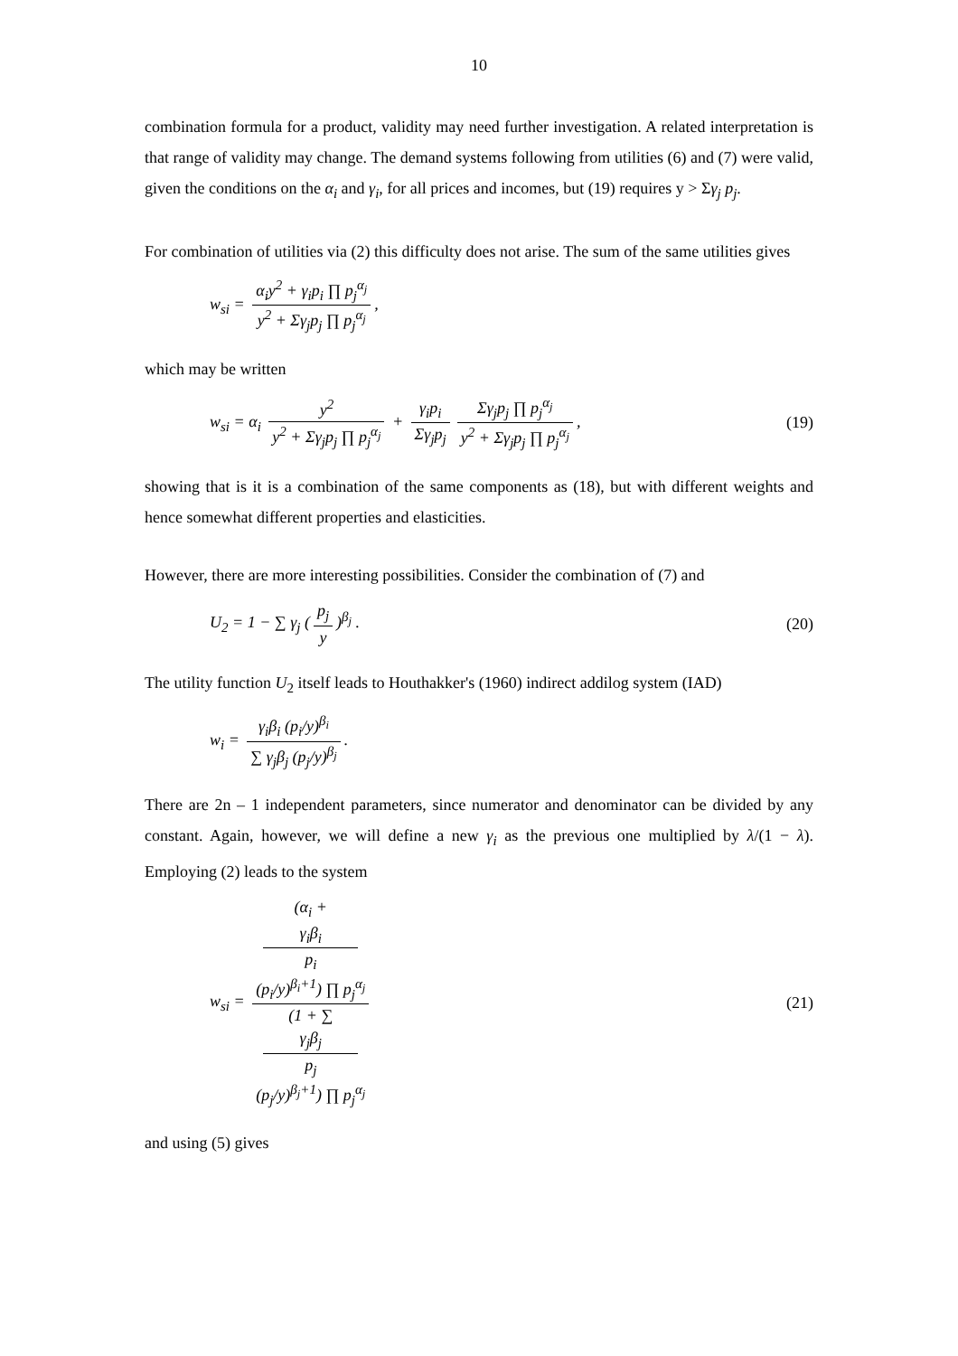10
combination formula for a product, validity may need further investigation. A related interpretation is that range of validity may change. The demand systems following from utilities (6) and (7) were valid, given the conditions on the α<sub>i</sub> and γ<sub>i</sub>, for all prices and incomes, but (19) requires y > Σγ<sub>j</sub> p<sub>j</sub>.
For combination of utilities via (2) this difficulty does not arise. The sum of the same utilities gives
w<sub>si</sub> = α<sub>i</sub>y<sup>2</sup> + γ<sub>i</sub>p<sub>i</sub> ∏ p<sub>j</sub><sup>α<sub>j</sub></sup> y<sup>2</sup> + Σγ<sub>j</sub>p<sub>j</sub> ∏ p<sub>j</sub><sup>α<sub>j</sub></sup>,
which may be written
w<sub>si</sub> = α<sub>i</sub> y<sup>2</sup> y<sup>2</sup> + Σγ<sub>j</sub>p<sub>j</sub> ∏ p<sub>j</sub><sup>α<sub>j</sub></sup> + γ<sub>i</sub>p<sub>i</sub> Σγ<sub>j</sub>p<sub>j</sub> Σγ<sub>j</sub>p<sub>j</sub> ∏ p<sub>j</sub><sup>α<sub>j</sub></sup> y<sup>2</sup> + Σγ<sub>j</sub>p<sub>j</sub> ∏ p<sub>j</sub><sup>α<sub>j</sub></sup>,
(19)
showing that is it is a combination of the same components as (18), but with different weights and hence somewhat different properties and elasticities.
However, there are more interesting possibilities. Consider the combination of (7) and
U<sub>2</sub> = 1 − ∑ γ<sub>j</sub> (p<sub>j</sub> y)<sup>β<sub>j</sub></sup> . (20)
The utility function U<sub>2</sub> itself leads to Houthakker's (1960) indirect addilog system (IAD)
w<sub>i</sub> = γ<sub>i</sub>β<sub>i</sub> (p<sub>i</sub>/y)<sup>β<sub>i</sub></sup> ∑ γ<sub>j</sub>β<sub>j</sub> (p<sub>j</sub>/y)<sup>β<sub>j</sub></sup>.
There are 2n – 1 independent parameters, since numerator and denominator can be divided by any constant. Again, however, we will define a new γ<sub>i</sub> as the previous one multiplied by λ/(1 − λ). Employing (2) leads to the system
w<sub>si</sub> = (α<sub>i</sub> +
γ<sub>i</sub>β<sub>i</sub>
p<sub>i</sub>
(p<sub>i</sub>/y)<sup>β<sub>i</sub>+1</sup>) ∏ p<sub>j</sub><sup>α<sub>j</sub></sup> (1 + ∑
γ<sub>j</sub>β<sub>j</sub>
p<sub>j</sub>
(p<sub>j</sub>/y)<sup>β<sub>j</sub>+1</sup>) ∏ p<sub>j</sub><sup>α<sub>j</sub></sup>
(21)
and using (5) gives